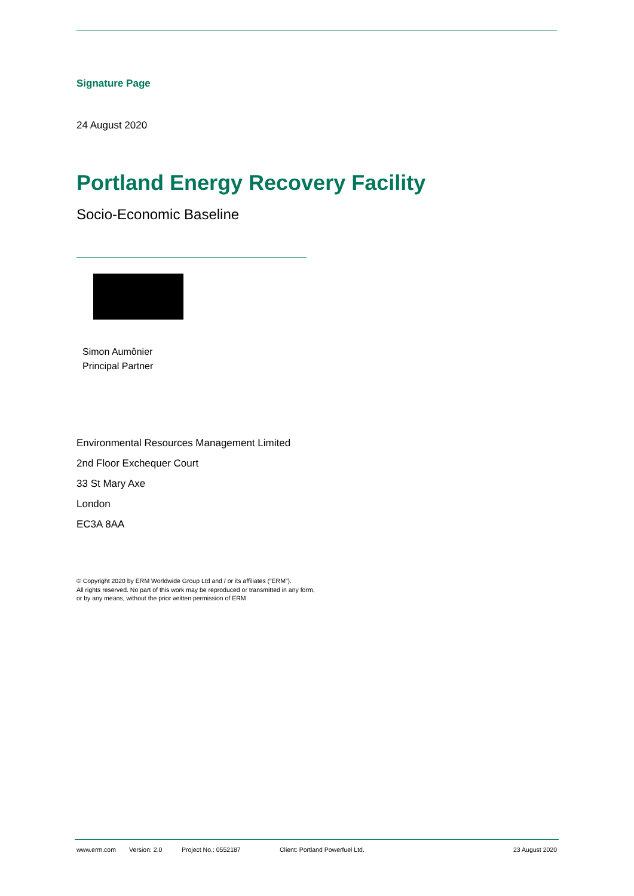Signature Page
24 August 2020
Portland Energy Recovery Facility
Socio-Economic Baseline
Simon Aumônier
Principal Partner
Environmental Resources Management Limited
2nd Floor Exchequer Court
33 St Mary Axe
London
EC3A 8AA
© Copyright 2020 by ERM Worldwide Group Ltd and / or its affiliates (“ERM”).
All rights reserved. No part of this work may be reproduced or transmitted in any form,
or by any means, without the prior written permission of ERM
www.erm.com Version: 2.0 Project No.: 0552187 Client: Portland Powerfuel Ltd. 23 August 2020